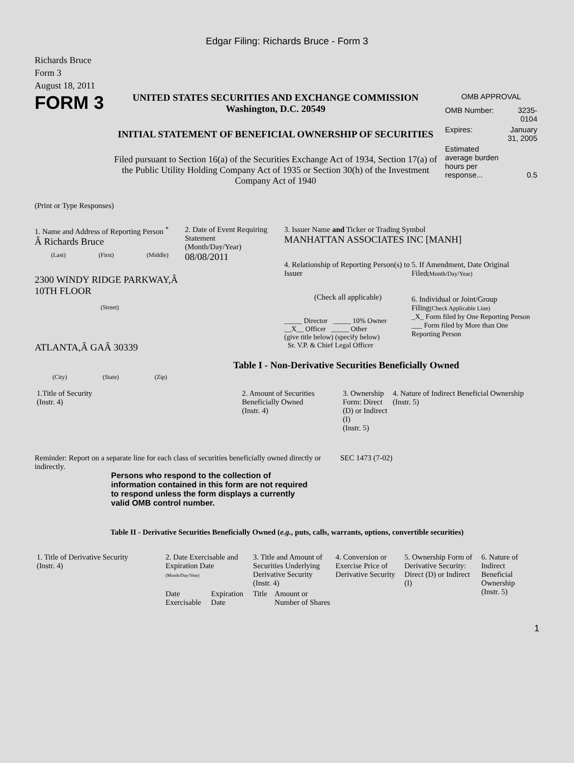Edgar Filing: Richards Bruce - Form 3
Richards Bruce
Form 3
August 18, 2011
FORM 3
UNITED STATES SECURITIES AND EXCHANGE COMMISSION
Washington, D.C. 20549
INITIAL STATEMENT OF BENEFICIAL OWNERSHIP OF SECURITIES
Filed pursuant to Section 16(a) of the Securities Exchange Act of 1934, Section 17(a) of the Public Utility Holding Company Act of 1935 or Section 30(h) of the Investment Company Act of 1940
OMB APPROVAL
| OMB Number: | 3235-0104 |
| Expires: | January 31, 2005 |
| Estimated average burden hours per response... | 0.5 |
(Print or Type Responses)
1. Name and Address of Reporting Person <sup>*</sup>
Â Richards Bruce
(Last) (First) (Middle)
2300 WINDY RIDGE PARKWAY,Â 10TH FLOOR
(Street)
ATLANTA,Â GAÂ 30339
(City) (State) (Zip)
2. Date of Event Requiring Statement
(Month/Day/Year)
08/08/2011
3. Issuer Name and Ticker or Trading Symbol
MANHATTAN ASSOCIATES INC [MANH]
4. Relationship of Reporting Person(s) to Issuer
(Check all applicable)
_____ Director _____ 10% Owner
__X__ Officer _____ Other
(give title below) (specify below)
Sr. V.P. & Chief Legal Officer
5. If Amendment, Date Original Filed(Month/Day/Year)
6. Individual or Joint/Group Filing(Check Applicable Line)
_X_ Form filed by One Reporting Person
___ Form filed by More than One Reporting Person
Table I - Non-Derivative Securities Beneficially Owned
| 1.Title of Security (Instr. 4) | 2. Amount of Securities Beneficially Owned (Instr. 4) | 3. Ownership Form: Direct (D) or Indirect (I) (Instr. 5) | 4. Nature of Indirect Beneficial Ownership (Instr. 5) |
| --- | --- | --- | --- |
Reminder: Report on a separate line for each class of securities beneficially owned directly or indirectly.
SEC 1473 (7-02)
Persons who respond to the collection of information contained in this form are not required to respond unless the form displays a currently valid OMB control number.
Table II - Derivative Securities Beneficially Owned (e.g., puts, calls, warrants, options, convertible securities)
| 1. Title of Derivative Security (Instr. 4) | 2. Date Exercisable and Expiration Date (Month/Day/Year) | | 3. Title and Amount of Securities Underlying Derivative Security (Instr. 4) | | 4. Conversion or Exercise Price of Derivative Security | 5. Ownership Form of Derivative Security: Direct (D) or Indirect (I) | 6. Nature of Indirect Beneficial Ownership (Instr. 5) |
| --- | --- | --- | --- | --- | --- | --- | --- |
| | Date Exercisable | Expiration Date | Title | Amount or Number of Shares | | | |
1